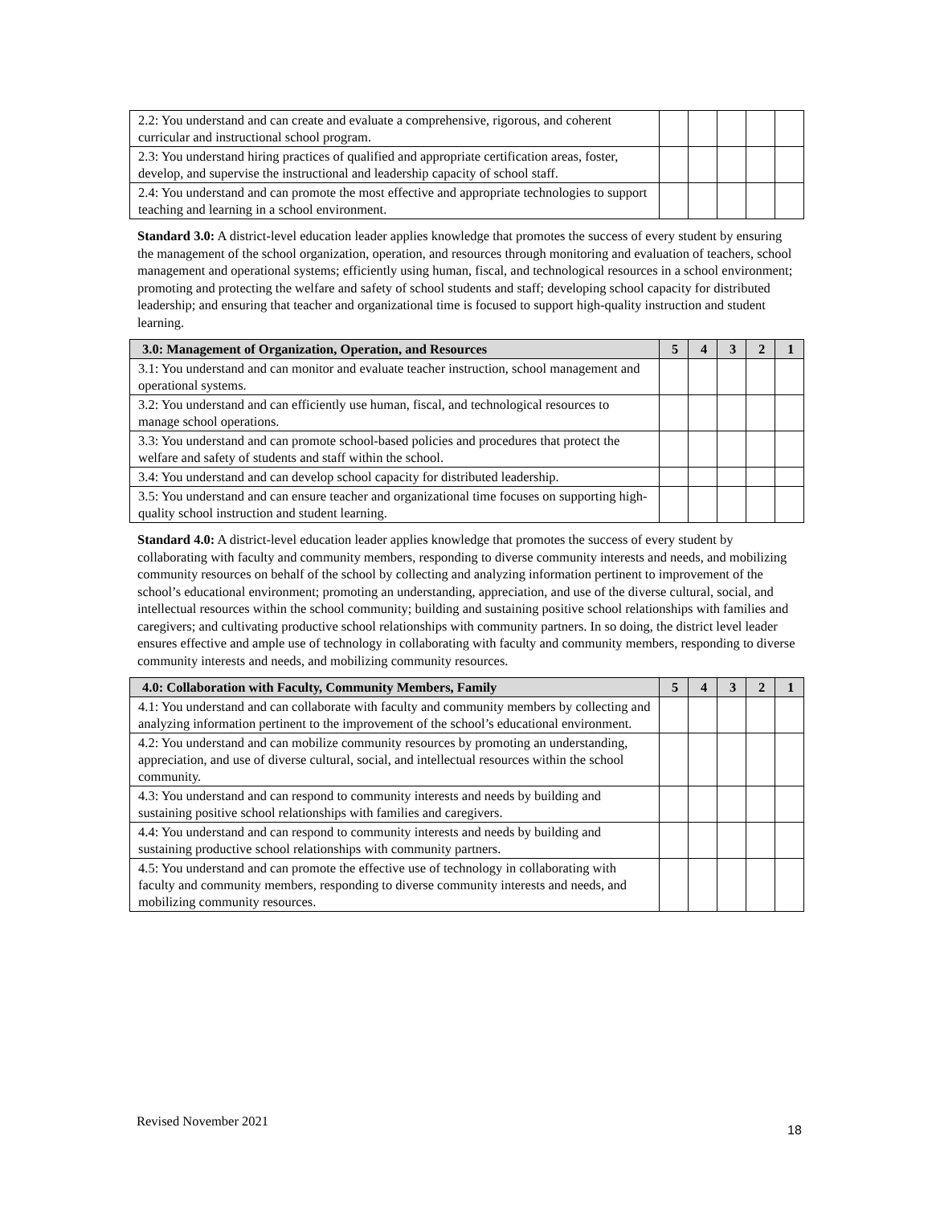| 2.2: You understand and can create and evaluate a comprehensive, rigorous, and coherent curricular and instructional school program. | | | | | |
| 2.3: You understand hiring practices of qualified and appropriate certification areas, foster, develop, and supervise the instructional and leadership capacity of school staff. | | | | | |
| 2.4: You understand and can promote the most effective and appropriate technologies to support teaching and learning in a school environment. | | | | | |
Standard 3.0: A district-level education leader applies knowledge that promotes the success of every student by ensuring the management of the school organization, operation, and resources through monitoring and evaluation of teachers, school management and operational systems; efficiently using human, fiscal, and technological resources in a school environment; promoting and protecting the welfare and safety of school students and staff; developing school capacity for distributed leadership; and ensuring that teacher and organizational time is focused to support high-quality instruction and student learning.
| 3.0: Management of Organization, Operation, and Resources | 5 | 4 | 3 | 2 | 1 |
| --- | --- | --- | --- | --- | --- |
| 3.1: You understand and can monitor and evaluate teacher instruction, school management and operational systems. | | | | | |
| 3.2: You understand and can efficiently use human, fiscal, and technological resources to manage school operations. | | | | | |
| 3.3: You understand and can promote school-based policies and procedures that protect the welfare and safety of students and staff within the school. | | | | | |
| 3.4: You understand and can develop school capacity for distributed leadership. | | | | | |
| 3.5: You understand and can ensure teacher and organizational time focuses on supporting high-quality school instruction and student learning. | | | | | |
Standard 4.0: A district-level education leader applies knowledge that promotes the success of every student by collaborating with faculty and community members, responding to diverse community interests and needs, and mobilizing community resources on behalf of the school by collecting and analyzing information pertinent to improvement of the school’s educational environment; promoting an understanding, appreciation, and use of the diverse cultural, social, and intellectual resources within the school community; building and sustaining positive school relationships with families and caregivers; and cultivating productive school relationships with community partners. In so doing, the district level leader ensures effective and ample use of technology in collaborating with faculty and community members, responding to diverse community interests and needs, and mobilizing community resources.
| 4.0: Collaboration with Faculty, Community Members, Family | 5 | 4 | 3 | 2 | 1 |
| --- | --- | --- | --- | --- | --- |
| 4.1: You understand and can collaborate with faculty and community members by collecting and analyzing information pertinent to the improvement of the school’s educational environment. | | | | | |
| 4.2: You understand and can mobilize community resources by promoting an understanding, appreciation, and use of diverse cultural, social, and intellectual resources within the school community. | | | | | |
| 4.3: You understand and can respond to community interests and needs by building and sustaining positive school relationships with families and caregivers. | | | | | |
| 4.4: You understand and can respond to community interests and needs by building and sustaining productive school relationships with community partners. | | | | | |
| 4.5: You understand and can promote the effective use of technology in collaborating with faculty and community members, responding to diverse community interests and needs, and mobilizing community resources. | | | | | |
Revised November 2021
18